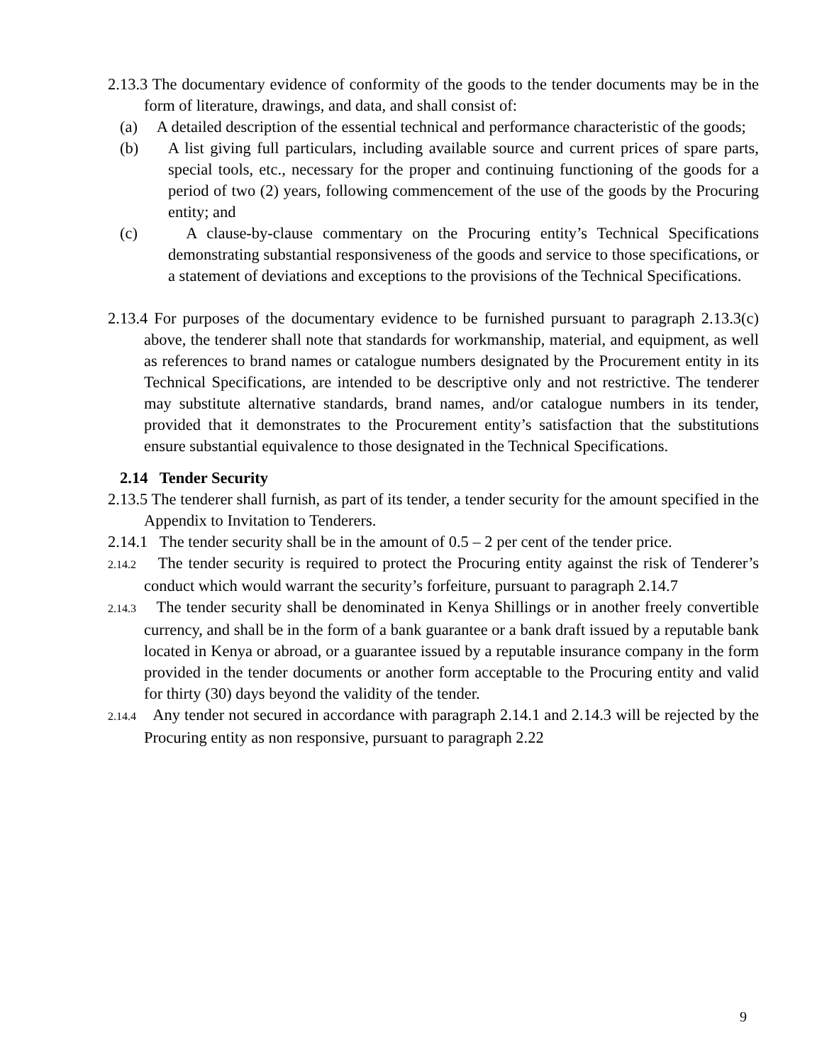2.13.3 The documentary evidence of conformity of the goods to the tender documents may be in the form of literature, drawings, and data, and shall consist of:
(a) A detailed description of the essential technical and performance characteristic of the goods;
(b) A list giving full particulars, including available source and current prices of spare parts, special tools, etc., necessary for the proper and continuing functioning of the goods for a period of two (2) years, following commencement of the use of the goods by the Procuring entity; and
(c) A clause-by-clause commentary on the Procuring entity’s Technical Specifications demonstrating substantial responsiveness of the goods and service to those specifications, or a statement of deviations and exceptions to the provisions of the Technical Specifications.
2.13.4 For purposes of the documentary evidence to be furnished pursuant to paragraph 2.13.3(c) above, the tenderer shall note that standards for workmanship, material, and equipment, as well as references to brand names or catalogue numbers designated by the Procurement entity in its Technical Specifications, are intended to be descriptive only and not restrictive. The tenderer may substitute alternative standards, brand names, and/or catalogue numbers in its tender, provided that it demonstrates to the Procurement entity’s satisfaction that the substitutions ensure substantial equivalence to those designated in the Technical Specifications.
2.14 Tender Security
2.13.5 The tenderer shall furnish, as part of its tender, a tender security for the amount specified in the Appendix to Invitation to Tenderers.
2.14.1 The tender security shall be in the amount of 0.5 – 2 per cent of the tender price.
2.14.2 The tender security is required to protect the Procuring entity against the risk of Tenderer’s conduct which would warrant the security’s forfeiture, pursuant to paragraph 2.14.7
2.14.3 The tender security shall be denominated in Kenya Shillings or in another freely convertible currency, and shall be in the form of a bank guarantee or a bank draft issued by a reputable bank located in Kenya or abroad, or a guarantee issued by a reputable insurance company in the form provided in the tender documents or another form acceptable to the Procuring entity and valid for thirty (30) days beyond the validity of the tender.
2.14.4 Any tender not secured in accordance with paragraph 2.14.1 and 2.14.3 will be rejected by the Procuring entity as non responsive, pursuant to paragraph 2.22
9